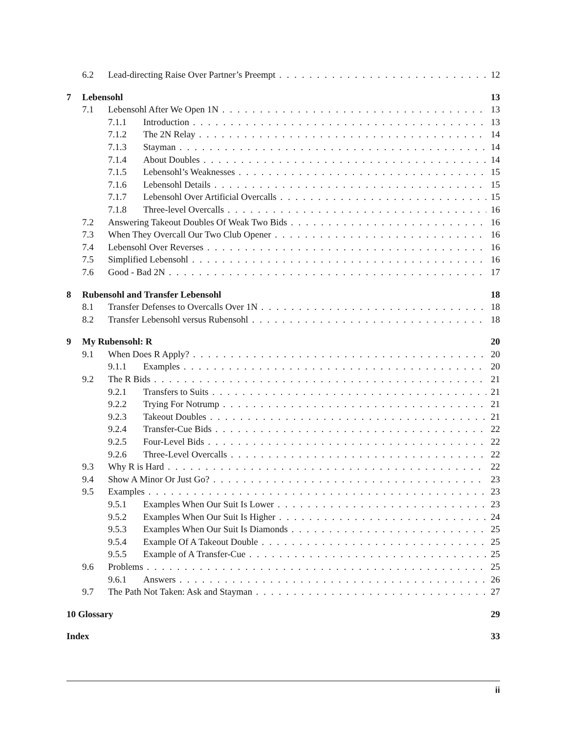6.2 Lead-directing Raise Over Partner’s Preempt 12
7 Lebensohl 13
7.1 Lebensohl After We Open 1N 13
7.1.1 Introduction 13
7.1.2 The 2N Relay 14
7.1.3 Stayman 14
7.1.4 About Doubles 14
7.1.5 Lebensohl’s Weaknesses 15
7.1.6 Lebensohl Details 15
7.1.7 Lebensohl Over Artificial Overcalls 15
7.1.8 Three-level Overcalls 16
7.2 Answering Takeout Doubles Of Weak Two Bids 16
7.3 When They Overcall Our Two Club Opener 16
7.4 Lebensohl Over Reverses 16
7.5 Simplified Lebensohl 16
7.6 Good - Bad 2N 17
8 Rubensohl and Transfer Lebensohl 18
8.1 Transfer Defenses to Overcalls Over 1N 18
8.2 Transfer Lebensohl versus Rubensohl 18
9 My Rubensohl: R 20
9.1 When Does R Apply? 20
9.1.1 Examples 20
9.2 The R Bids 21
9.2.1 Transfers to Suits 21
9.2.2 Trying For Notrump 21
9.2.3 Takeout Doubles 21
9.2.4 Transfer-Cue Bids 22
9.2.5 Four-Level Bids 22
9.2.6 Three-Level Overcalls 22
9.3 Why R is Hard 22
9.4 Show A Minor Or Just Go? 23
9.5 Examples 23
9.5.1 Examples When Our Suit Is Lower 23
9.5.2 Examples When Our Suit Is Higher 24
9.5.3 Examples When Our Suit Is Diamonds 25
9.5.4 Example Of A Takeout Double 25
9.5.5 Example of A Transfer-Cue 25
9.6 Problems 25
9.6.1 Answers 26
9.7 The Path Not Taken: Ask and Stayman 27
10 Glossary 29
Index 33
ii